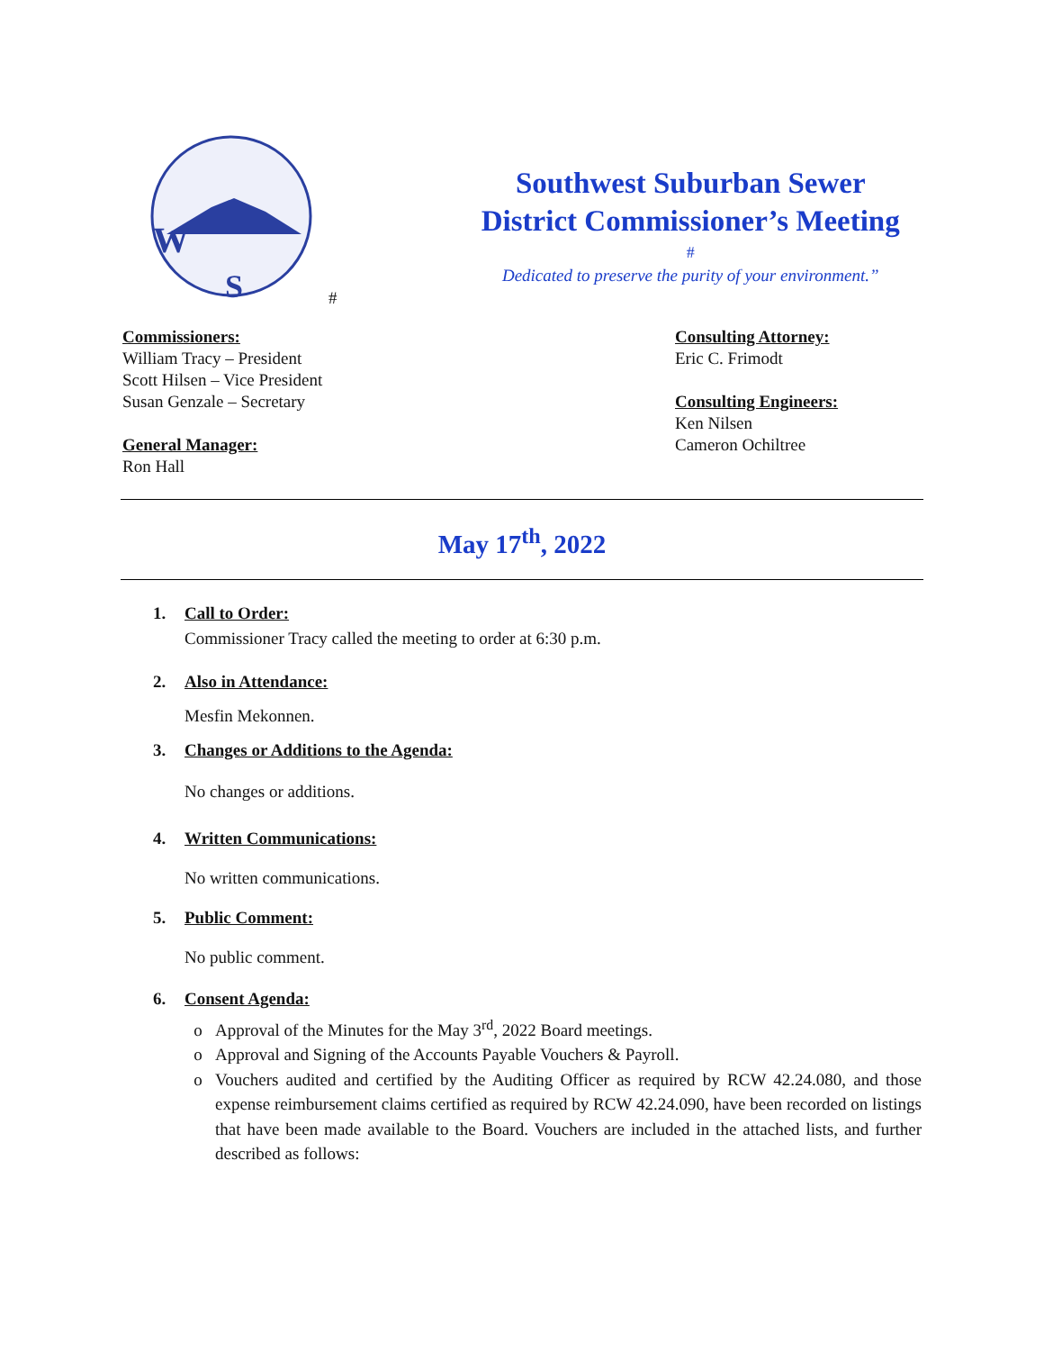W
S
#
Southwest Suburban Sewer
District Commissioner’s Meeting
#
Dedicated to preserve the purity of your environment.”
Commissioners:
William Tracy – President
Scott Hilsen – Vice President
Susan Genzale – Secretary
General Manager:
Ron Hall
Consulting Attorney:
Eric C. Frimodt
Consulting Engineers:
Ken Nilsen
Cameron Ochiltree
May 17<sup>th</sup>, 2022
1. Call to Order:
Commissioner Tracy called the meeting to order at 6:30 p.m.
2. Also in Attendance:
Mesfin Mekonnen.
3. Changes or Additions to the Agenda:
No changes or additions.
4. Written Communications:
No written communications.
5. Public Comment:
No public comment.
6. Consent Agenda:
Approval of the Minutes for the May 3<sup>rd</sup>, 2022 Board meetings.
Approval and Signing of the Accounts Payable Vouchers & Payroll.
Vouchers audited and certified by the Auditing Officer as required by RCW 42.24.080, and those expense reimbursement claims certified as required by RCW 42.24.090, have been recorded on listings that have been made available to the Board. Vouchers are included in the attached lists, and further described as follows: